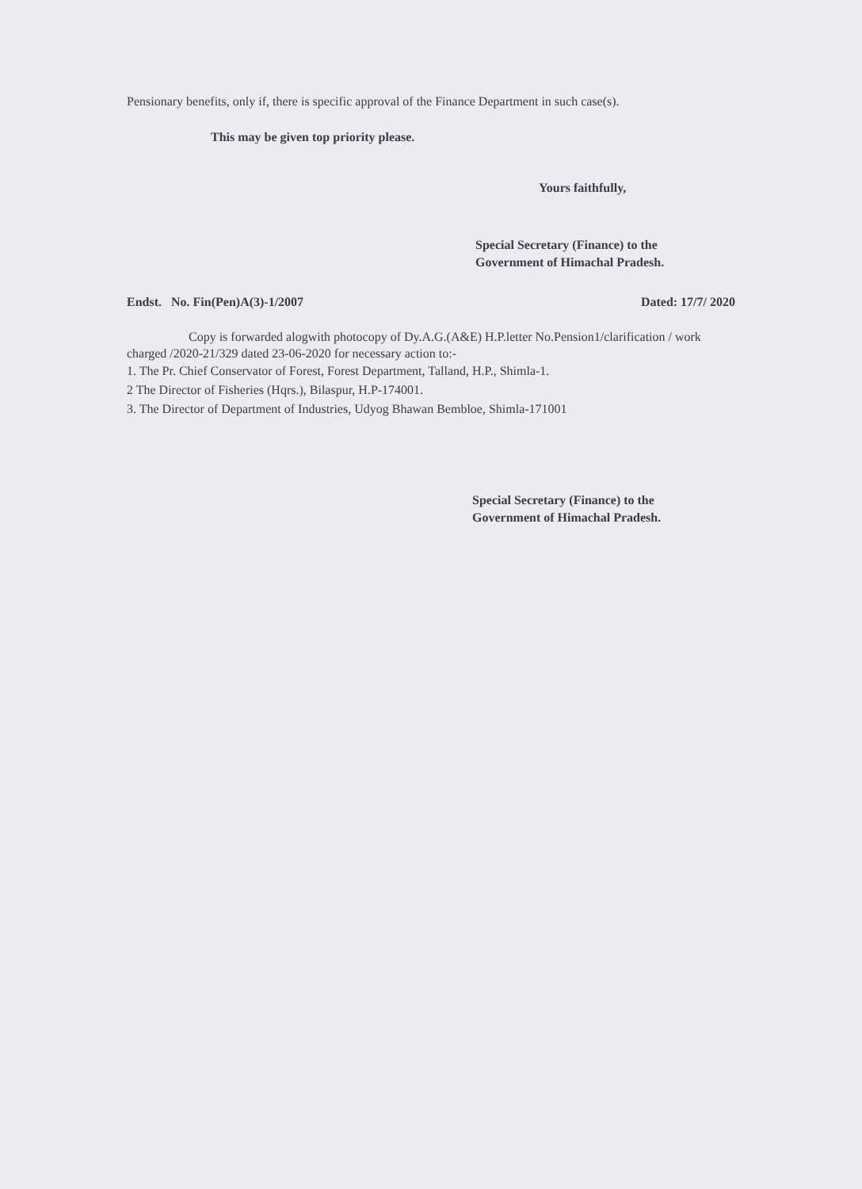Pensionary benefits, only if, there is specific approval of the Finance Department in such case(s).
This may be given top priority please.
Yours faithfully,
Special Secretary (Finance) to the
Government of Himachal Pradesh.
Endst. No. Fin(Pen)A(3)-1/2007 Dated: 17/7/ 2020
Copy is forwarded alogwith photocopy of Dy.A.G.(A&E) H.P.letter No.Pension1/clarification / work charged /2020-21/329 dated 23-06-2020 for necessary action to:-
1. The Pr. Chief Conservator of Forest, Forest Department, Talland, H.P., Shimla-1.
2 The Director of Fisheries (Hqrs.), Bilaspur, H.P-174001.
3. The Director of Department of Industries, Udyog Bhawan Bembloe, Shimla-171001
Special Secretary (Finance) to the
Government of Himachal Pradesh.